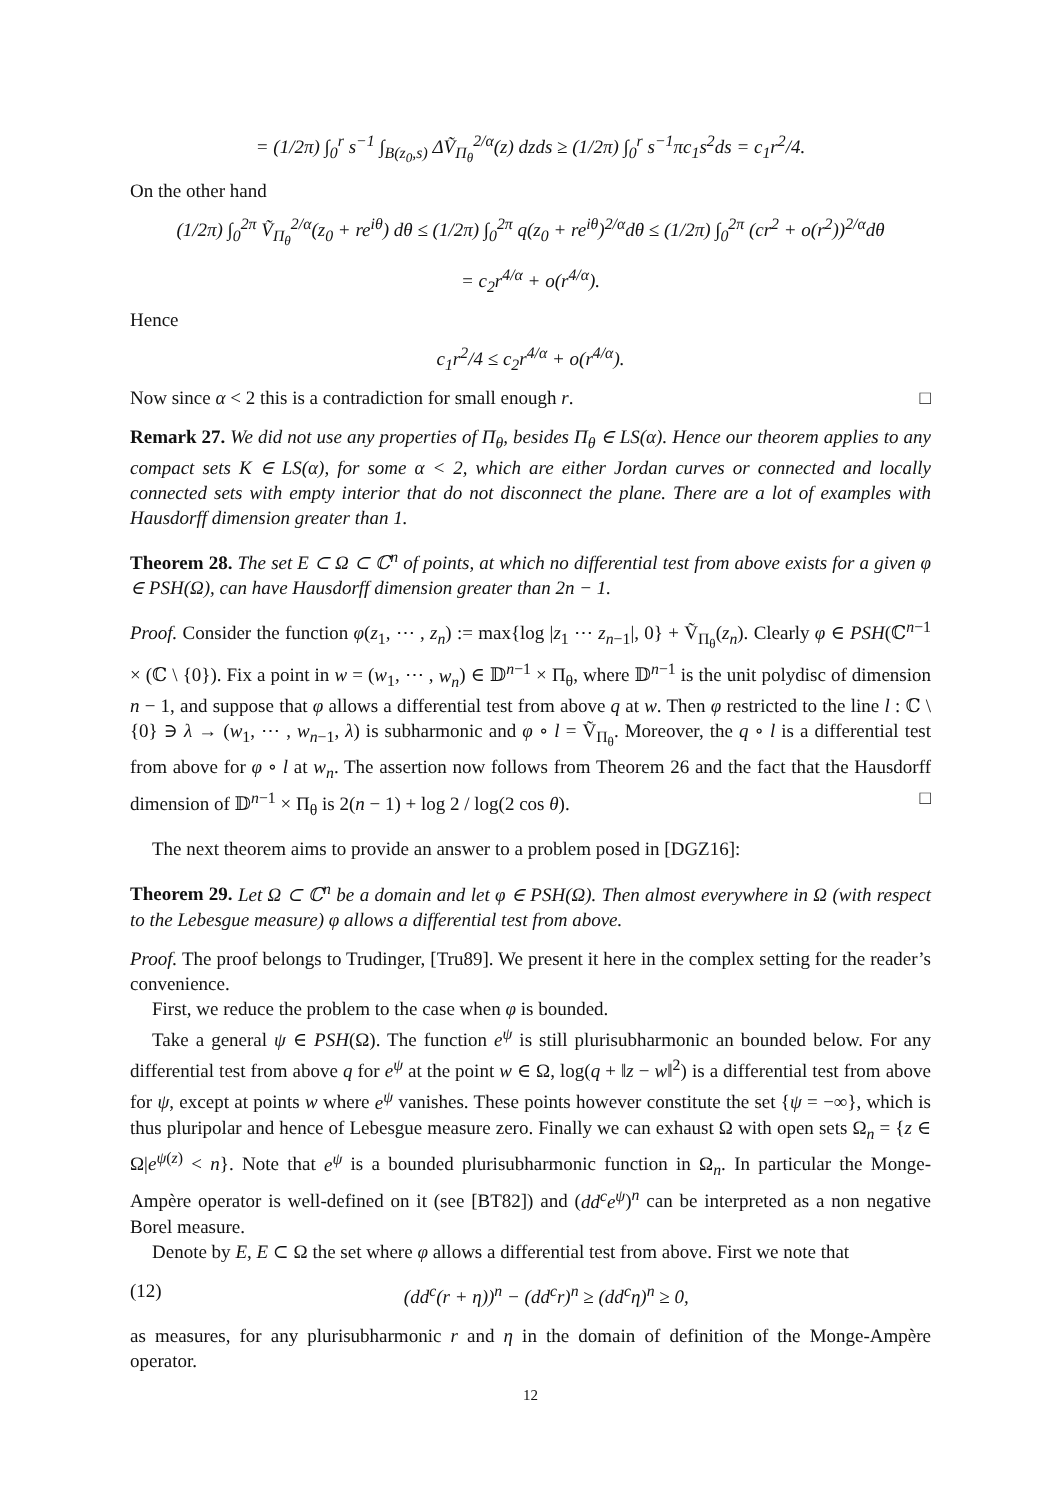= (1/2π) ∫<sub>0</sub><sup>r</sup> s<sup>−1</sup> ∫<sub>B(z<sub>0</sub>,s)</sub> ΔṼ<sub>Π<sub>θ</sub></sub><sup>2/α</sup>(z) dzds ≥ (1/2π) ∫<sub>0</sub><sup>r</sup> s<sup>−1</sup>πc<sub>1</sub>s<sup>2</sup>ds = c<sub>1</sub>r<sup>2</sup>/4.
On the other hand
(1/2π) ∫<sub>0</sub><sup>2π</sup> Ṽ<sub>Π<sub>θ</sub></sub><sup>2/α</sup>(z<sub>0</sub> + re<sup>iθ</sup>) dθ ≤ (1/2π) ∫<sub>0</sub><sup>2π</sup> q(z<sub>0</sub> + re<sup>iθ</sup>)<sup>2/α</sup>dθ ≤ (1/2π) ∫<sub>0</sub><sup>2π</sup> (cr<sup>2</sup> + o(r<sup>2</sup>))<sup>2/α</sup>dθ
= c<sub>2</sub>r<sup>4/α</sup> + o(r<sup>4/α</sup>).
Hence
c<sub>1</sub>r<sup>2</sup>/4 ≤ c<sub>2</sub>r<sup>4/α</sup> + o(r<sup>4/α</sup>).
Now since α < 2 this is a contradiction for small enough r. □
Remark 27. We did not use any properties of Π<sub>θ</sub>, besides Π<sub>θ</sub> ∈ LS(α). Hence our theorem applies to any compact sets K ∈ LS(α), for some α < 2, which are either Jordan curves or connected and locally connected sets with empty interior that do not disconnect the plane. There are a lot of examples with Hausdorff dimension greater than 1.
Theorem 28. The set E ⊂ Ω ⊂ ℂ<sup>n</sup> of points, at which no differential test from above exists for a given φ ∈ PSH(Ω), can have Hausdorff dimension greater than 2n − 1.
Proof. Consider the function φ(z<sub>1</sub>, ⋯ , z<sub>n</sub>) := max{log |z<sub>1</sub> ⋯ z<sub>n−1</sub>|, 0} + Ṽ<sub>Π<sub>θ</sub></sub>(z<sub>n</sub>). Clearly φ ∈ PSH(ℂ<sup>n−1</sup> × (ℂ \ {0}). Fix a point in w = (w<sub>1</sub>, ⋯ , w<sub>n</sub>) ∈ 𝔻<sup>n−1</sup> × Π<sub>θ</sub>, where 𝔻<sup>n−1</sup> is the unit polydisc of dimension n − 1, and suppose that φ allows a differential test from above q at w. Then φ restricted to the line l : ℂ \ {0} ∋ λ → (w<sub>1</sub>, ⋯ , w<sub>n−1</sub>, λ) is subharmonic and φ ∘ l = Ṽ<sub>Π<sub>θ</sub></sub>. Moreover, the q ∘ l is a differential test from above for φ ∘ l at w<sub>n</sub>. The assertion now follows from Theorem 26 and the fact that the Hausdorff dimension of 𝔻<sup>n−1</sup> × Π<sub>θ</sub> is 2(n − 1) + log 2 / log(2 cos θ). □
The next theorem aims to provide an answer to a problem posed in [DGZ16]:
Theorem 29. Let Ω ⊂ ℂ<sup>n</sup> be a domain and let φ ∈ PSH(Ω). Then almost everywhere in Ω (with respect to the Lebesgue measure) φ allows a differential test from above.
Proof. The proof belongs to Trudinger, [Tru89]. We present it here in the complex setting for the reader’s convenience.
First, we reduce the problem to the case when φ is bounded.
Take a general ψ ∈ PSH(Ω). The function e<sup>ψ</sup> is still plurisubharmonic an bounded below. For any differential test from above q for e<sup>ψ</sup> at the point w ∈ Ω, log(q + ‖z − w‖<sup>2</sup>) is a differential test from above for ψ, except at points w where e<sup>ψ</sup> vanishes. These points however constitute the set {ψ = −∞}, which is thus pluripolar and hence of Lebesgue measure zero. Finally we can exhaust Ω with open sets Ω<sub>n</sub> = {z ∈ Ω|e<sup>ψ(z)</sup> < n}. Note that e<sup>ψ</sup> is a bounded plurisubharmonic function in Ω<sub>n</sub>. In particular the Monge-Ampère operator is well-defined on it (see [BT82]) and (dd<sup>c</sup>e<sup>ψ</sup>)<sup>n</sup> can be interpreted as a non negative Borel measure.
Denote by E, E ⊂ Ω the set where φ allows a differential test from above. First we note that
(12) (dd<sup>c</sup>(r + η))<sup>n</sup> − (dd<sup>c</sup>r)<sup>n</sup> ≥ (dd<sup>c</sup>η)<sup>n</sup> ≥ 0,
as measures, for any plurisubharmonic r and η in the domain of definition of the Monge-Ampère operator.
12